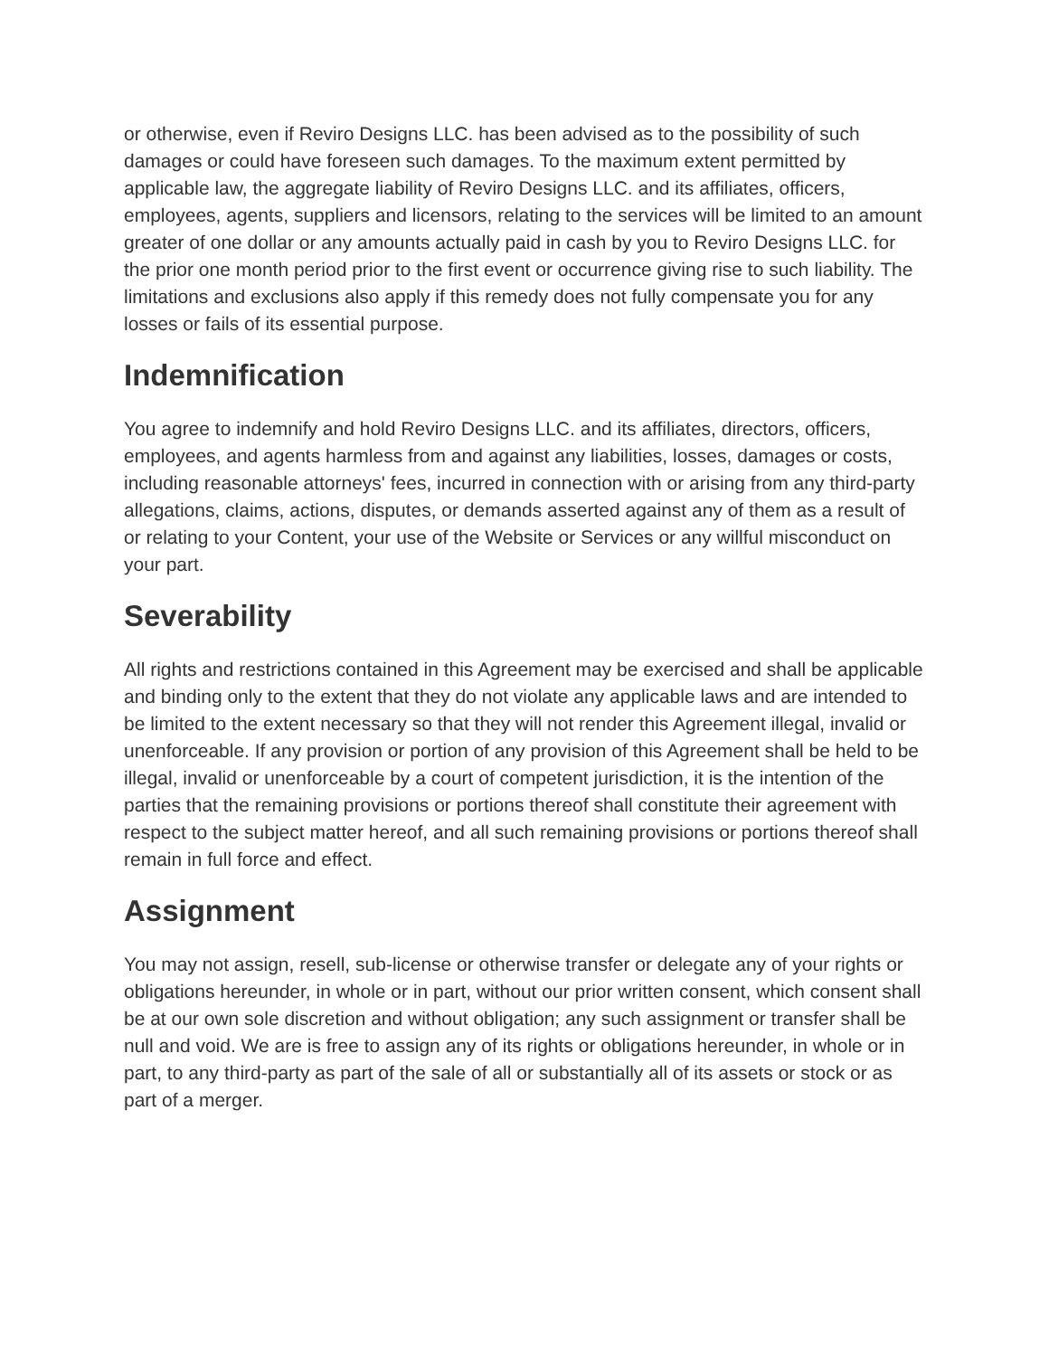or otherwise, even if Reviro Designs LLC. has been advised as to the possibility of such damages or could have foreseen such damages. To the maximum extent permitted by applicable law, the aggregate liability of Reviro Designs LLC. and its affiliates, officers, employees, agents, suppliers and licensors, relating to the services will be limited to an amount greater of one dollar or any amounts actually paid in cash by you to Reviro Designs LLC. for the prior one month period prior to the first event or occurrence giving rise to such liability. The limitations and exclusions also apply if this remedy does not fully compensate you for any losses or fails of its essential purpose.
Indemnification
You agree to indemnify and hold Reviro Designs LLC. and its affiliates, directors, officers, employees, and agents harmless from and against any liabilities, losses, damages or costs, including reasonable attorneys' fees, incurred in connection with or arising from any third-party allegations, claims, actions, disputes, or demands asserted against any of them as a result of or relating to your Content, your use of the Website or Services or any willful misconduct on your part.
Severability
All rights and restrictions contained in this Agreement may be exercised and shall be applicable and binding only to the extent that they do not violate any applicable laws and are intended to be limited to the extent necessary so that they will not render this Agreement illegal, invalid or unenforceable. If any provision or portion of any provision of this Agreement shall be held to be illegal, invalid or unenforceable by a court of competent jurisdiction, it is the intention of the parties that the remaining provisions or portions thereof shall constitute their agreement with respect to the subject matter hereof, and all such remaining provisions or portions thereof shall remain in full force and effect.
Assignment
You may not assign, resell, sub-license or otherwise transfer or delegate any of your rights or obligations hereunder, in whole or in part, without our prior written consent, which consent shall be at our own sole discretion and without obligation; any such assignment or transfer shall be null and void. We are is free to assign any of its rights or obligations hereunder, in whole or in part, to any third-party as part of the sale of all or substantially all of its assets or stock or as part of a merger.